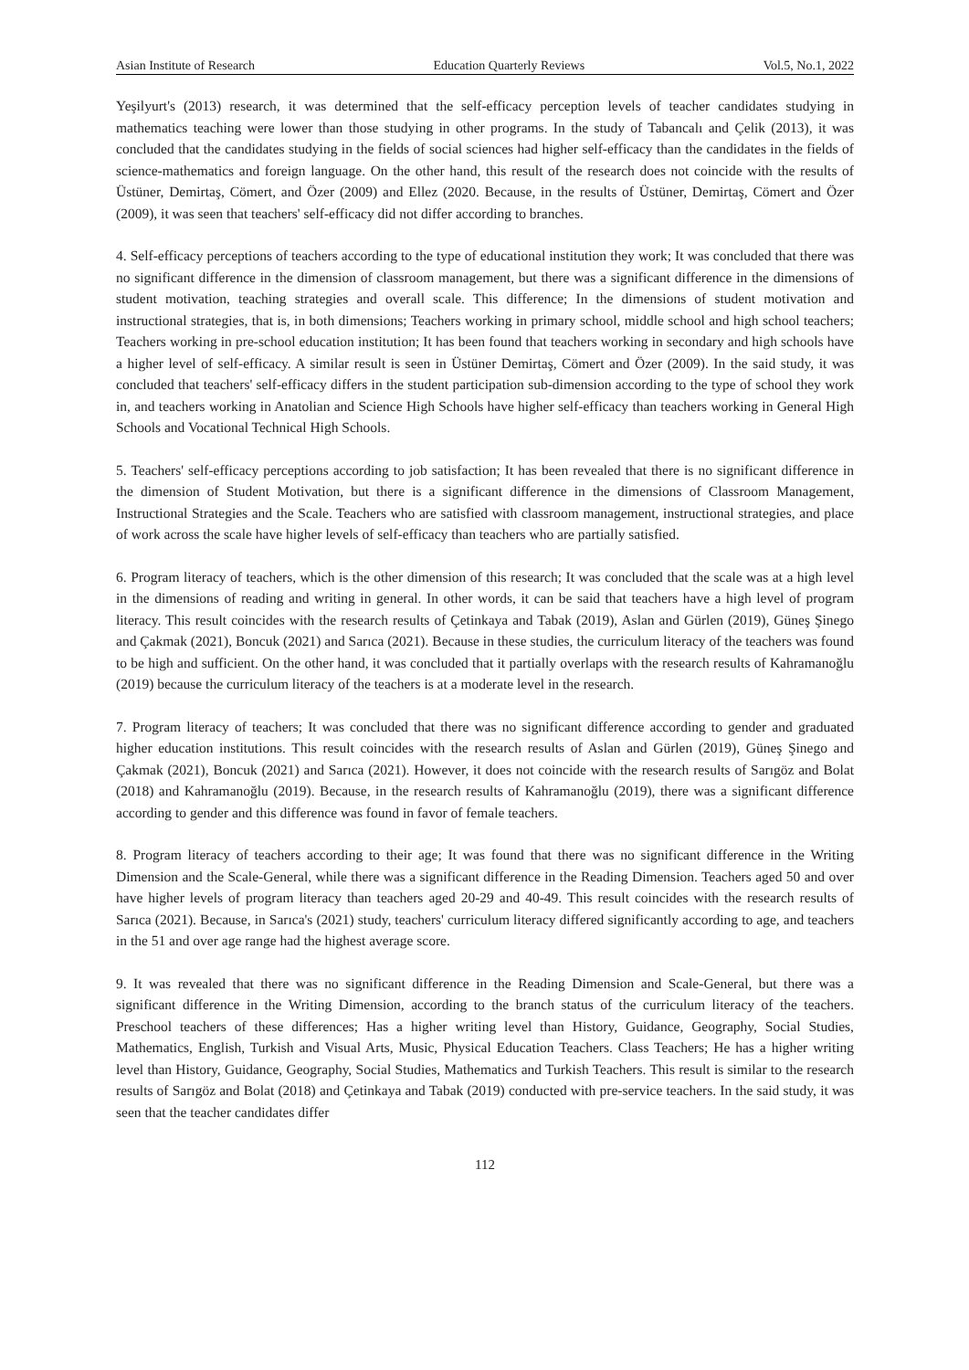Asian Institute of Research Education Quarterly Reviews Vol.5, No.1, 2022
Yeşilyurt's (2013) research, it was determined that the self-efficacy perception levels of teacher candidates studying in mathematics teaching were lower than those studying in other programs. In the study of Tabancalı and Çelik (2013), it was concluded that the candidates studying in the fields of social sciences had higher self-efficacy than the candidates in the fields of science-mathematics and foreign language. On the other hand, this result of the research does not coincide with the results of Üstüner, Demirtaş, Cömert, and Özer (2009) and Ellez (2020. Because, in the results of Üstüner, Demirtaş, Cömert and Özer (2009), it was seen that teachers' self-efficacy did not differ according to branches.
4. Self-efficacy perceptions of teachers according to the type of educational institution they work; It was concluded that there was no significant difference in the dimension of classroom management, but there was a significant difference in the dimensions of student motivation, teaching strategies and overall scale. This difference; In the dimensions of student motivation and instructional strategies, that is, in both dimensions; Teachers working in primary school, middle school and high school teachers; Teachers working in pre-school education institution; It has been found that teachers working in secondary and high schools have a higher level of self-efficacy. A similar result is seen in Üstüner Demirtaş, Cömert and Özer (2009). In the said study, it was concluded that teachers' self-efficacy differs in the student participation sub-dimension according to the type of school they work in, and teachers working in Anatolian and Science High Schools have higher self-efficacy than teachers working in General High Schools and Vocational Technical High Schools.
5. Teachers' self-efficacy perceptions according to job satisfaction; It has been revealed that there is no significant difference in the dimension of Student Motivation, but there is a significant difference in the dimensions of Classroom Management, Instructional Strategies and the Scale. Teachers who are satisfied with classroom management, instructional strategies, and place of work across the scale have higher levels of self-efficacy than teachers who are partially satisfied.
6. Program literacy of teachers, which is the other dimension of this research; It was concluded that the scale was at a high level in the dimensions of reading and writing in general. In other words, it can be said that teachers have a high level of program literacy. This result coincides with the research results of Çetinkaya and Tabak (2019), Aslan and Gürlen (2019), Güneş Şinego and Çakmak (2021), Boncuk (2021) and Sarıca (2021). Because in these studies, the curriculum literacy of the teachers was found to be high and sufficient. On the other hand, it was concluded that it partially overlaps with the research results of Kahramanoğlu (2019) because the curriculum literacy of the teachers is at a moderate level in the research.
7. Program literacy of teachers; It was concluded that there was no significant difference according to gender and graduated higher education institutions. This result coincides with the research results of Aslan and Gürlen (2019), Güneş Şinego and Çakmak (2021), Boncuk (2021) and Sarıca (2021). However, it does not coincide with the research results of Sarıgöz and Bolat (2018) and Kahramanoğlu (2019). Because, in the research results of Kahramanoğlu (2019), there was a significant difference according to gender and this difference was found in favor of female teachers.
8. Program literacy of teachers according to their age; It was found that there was no significant difference in the Writing Dimension and the Scale-General, while there was a significant difference in the Reading Dimension. Teachers aged 50 and over have higher levels of program literacy than teachers aged 20-29 and 40-49. This result coincides with the research results of Sarıca (2021). Because, in Sarıca's (2021) study, teachers' curriculum literacy differed significantly according to age, and teachers in the 51 and over age range had the highest average score.
9. It was revealed that there was no significant difference in the Reading Dimension and Scale-General, but there was a significant difference in the Writing Dimension, according to the branch status of the curriculum literacy of the teachers. Preschool teachers of these differences; Has a higher writing level than History, Guidance, Geography, Social Studies, Mathematics, English, Turkish and Visual Arts, Music, Physical Education Teachers. Class Teachers; He has a higher writing level than History, Guidance, Geography, Social Studies, Mathematics and Turkish Teachers. This result is similar to the research results of Sarıgöz and Bolat (2018) and Çetinkaya and Tabak (2019) conducted with pre-service teachers. In the said study, it was seen that the teacher candidates differ
112